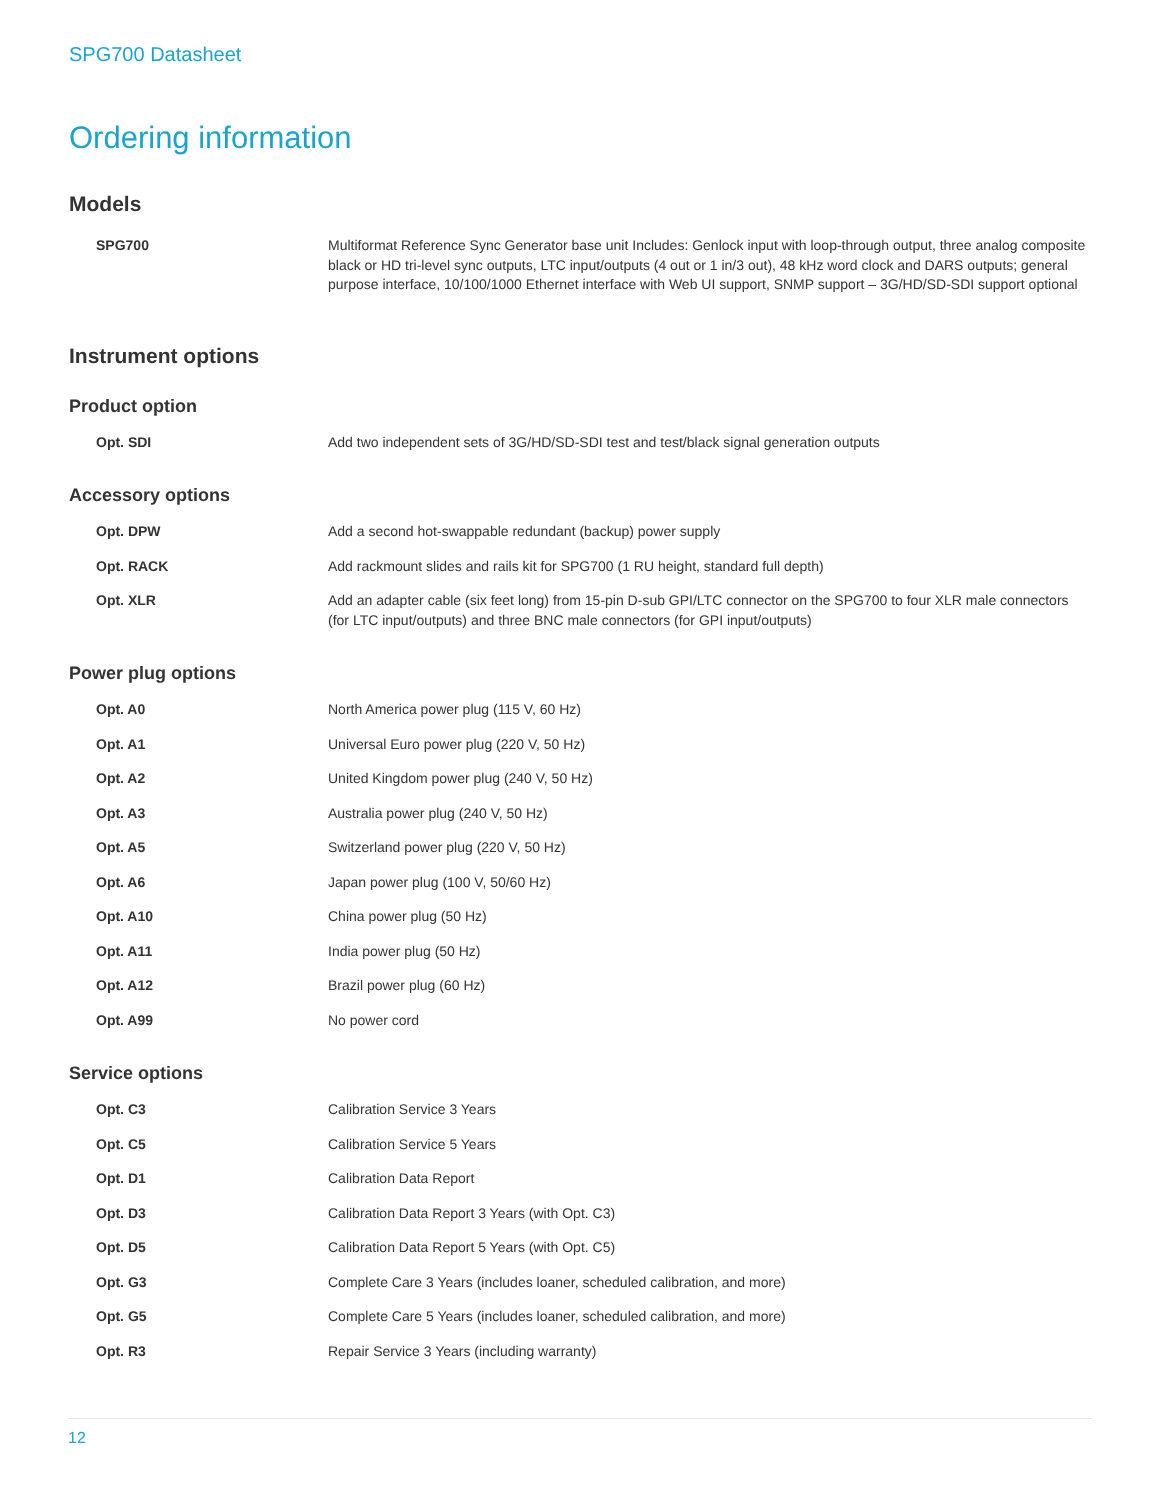SPG700 Datasheet
Ordering information
Models
| SPG700 | Multiformat Reference Sync Generator base unit Includes: Genlock input with loop-through output, three analog composite black or HD tri-level sync outputs, LTC input/outputs (4 out or 1 in/3 out), 48 kHz word clock and DARS outputs; general purpose interface, 10/100/1000 Ethernet interface with Web UI support, SNMP support – 3G/HD/SD-SDI support optional |
Instrument options
Product option
| Opt. SDI | Add two independent sets of 3G/HD/SD-SDI test and test/black signal generation outputs |
Accessory options
| Opt. DPW | Add a second hot-swappable redundant (backup) power supply |
| Opt. RACK | Add rackmount slides and rails kit for SPG700 (1 RU height, standard full depth) |
| Opt. XLR | Add an adapter cable (six feet long) from 15-pin D-sub GPI/LTC connector on the SPG700 to four XLR male connectors (for LTC input/outputs) and three BNC male connectors (for GPI input/outputs) |
Power plug options
| Opt. A0 | North America power plug (115 V, 60 Hz) |
| Opt. A1 | Universal Euro power plug (220 V, 50 Hz) |
| Opt. A2 | United Kingdom power plug (240 V, 50 Hz) |
| Opt. A3 | Australia power plug (240 V, 50 Hz) |
| Opt. A5 | Switzerland power plug (220 V, 50 Hz) |
| Opt. A6 | Japan power plug (100 V, 50/60 Hz) |
| Opt. A10 | China power plug (50 Hz) |
| Opt. A11 | India power plug (50 Hz) |
| Opt. A12 | Brazil power plug (60 Hz) |
| Opt. A99 | No power cord |
Service options
| Opt. C3 | Calibration Service 3 Years |
| Opt. C5 | Calibration Service 5 Years |
| Opt. D1 | Calibration Data Report |
| Opt. D3 | Calibration Data Report 3 Years (with Opt. C3) |
| Opt. D5 | Calibration Data Report 5 Years (with Opt. C5) |
| Opt. G3 | Complete Care 3 Years (includes loaner, scheduled calibration, and more) |
| Opt. G5 | Complete Care 5 Years (includes loaner, scheduled calibration, and more) |
| Opt. R3 | Repair Service 3 Years (including warranty) |
12